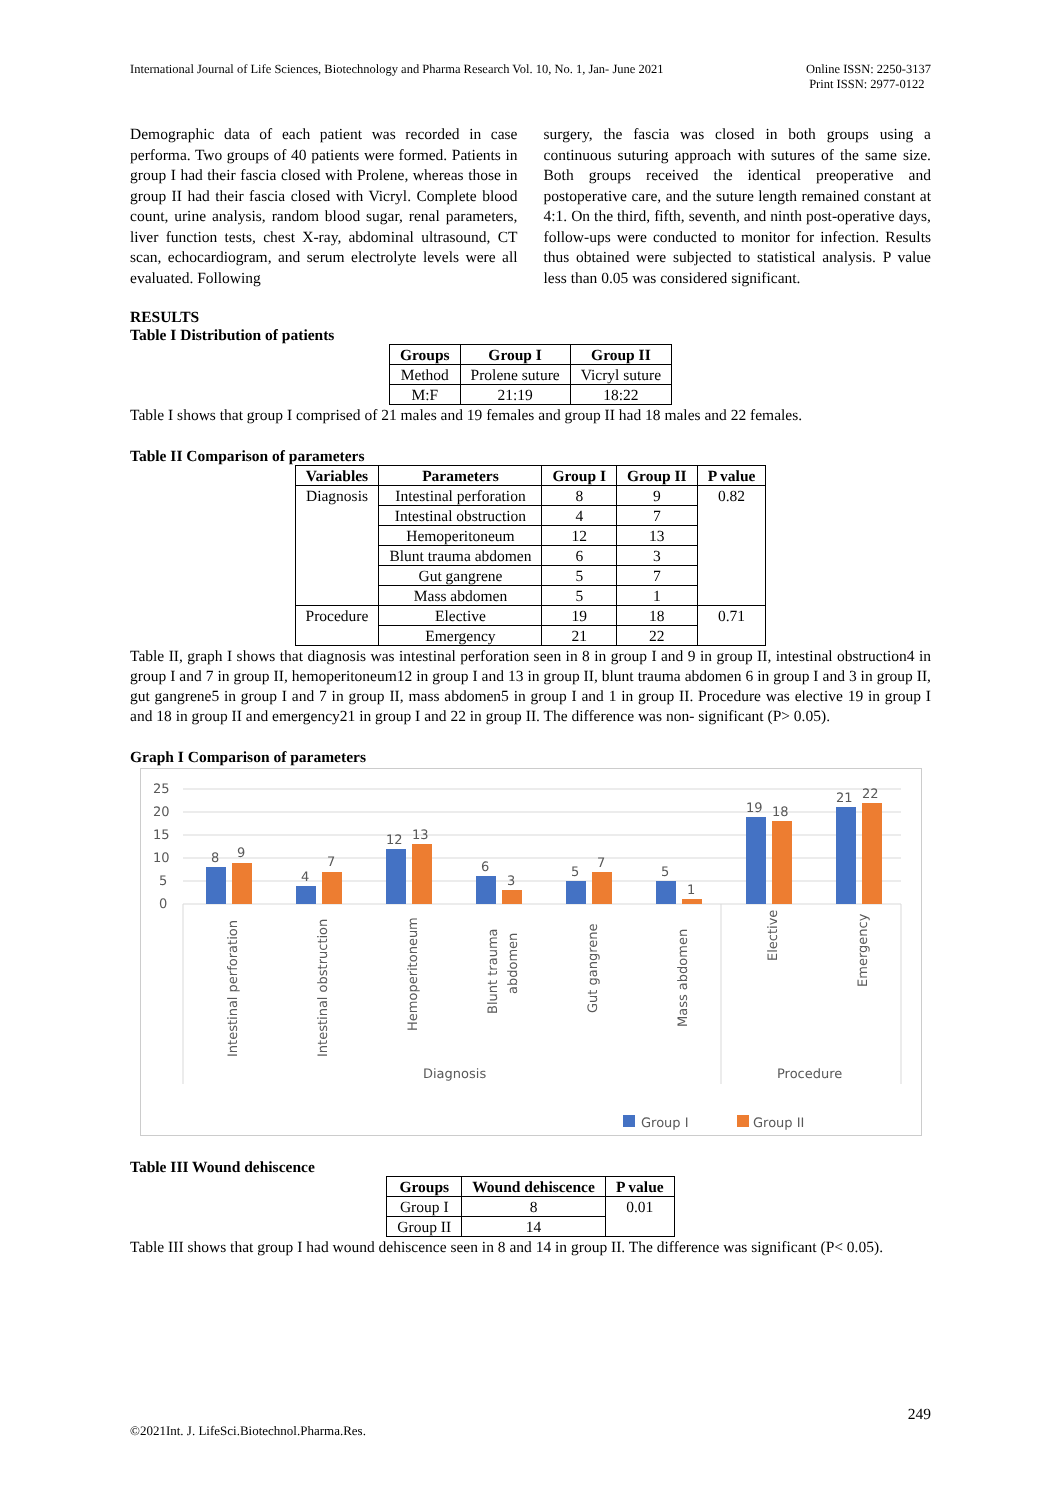International Journal of Life Sciences, Biotechnology and Pharma Research Vol. 10, No. 1, Jan- June 2021 Online ISSN: 2250-3137
Print ISSN: 2977-0122
Demographic data of each patient was recorded in case performa. Two groups of 40 patients were formed. Patients in group I had their fascia closed with Prolene, whereas those in group II had their fascia closed with Vicryl. Complete blood count, urine analysis, random blood sugar, renal parameters, liver function tests, chest X-ray, abdominal ultrasound, CT scan, echocardiogram, and serum electrolyte levels were all evaluated. Following
surgery, the fascia was closed in both groups using a continuous suturing approach with sutures of the same size. Both groups received the identical preoperative and postoperative care, and the suture length remained constant at 4:1. On the third, fifth, seventh, and ninth post-operative days, follow-ups were conducted to monitor for infection. Results thus obtained were subjected to statistical analysis. P value less than 0.05 was considered significant.
RESULTS
Table I Distribution of patients
| Groups | Group I | Group II |
| --- | --- | --- |
| Method | Prolene suture | Vicryl suture |
| M:F | 21:19 | 18:22 |
Table I shows that group I comprised of 21 males and 19 females and group II had 18 males and 22 females.
Table II Comparison of parameters
| Variables | Parameters | Group I | Group II | P value |
| --- | --- | --- | --- | --- |
| Diagnosis | Intestinal perforation | 8 | 9 | 0.82 |
| | Intestinal obstruction | 4 | 7 | |
| | Hemoperitoneum | 12 | 13 | |
| | Blunt trauma abdomen | 6 | 3 | |
| | Gut gangrene | 5 | 7 | |
| | Mass abdomen | 5 | 1 | |
| Procedure | Elective | 19 | 18 | 0.71 |
| | Emergency | 21 | 22 | |
Table II, graph I shows that diagnosis was intestinal perforation seen in 8 in group I and 9 in group II, intestinal obstruction4 in group I and 7 in group II, hemoperitoneum12 in group I and 13 in group II, blunt trauma abdomen 6 in group I and 3 in group II, gut gangrene5 in group I and 7 in group II, mass abdomen5 in group I and 1 in group II. Procedure was elective 19 in group I and 18 in group II and emergency21 in group I and 22 in group II. The difference was non- significant (P> 0.05).
Graph I Comparison of parameters
25
20
15
10
5
0
8
9
4
7
12
13
6
3
5
7
5
1
19
18
21
22
Intestinal perforation
Intestinal obstruction
Hemoperitoneum
Blunt trauma
abdomen
Gut gangrene
Mass abdomen
Elective
Emergency
Diagnosis
Procedure
Group I
Group II
Table III Wound dehiscence
| Groups | Wound dehiscence | P value |
| --- | --- | --- |
| Group I | 8 | 0.01 |
| Group II | 14 | |
Table III shows that group I had wound dehiscence seen in 8 and 14 in group II. The difference was significant (P< 0.05).
249
©2021Int. J. LifeSci.Biotechnol.Pharma.Res.